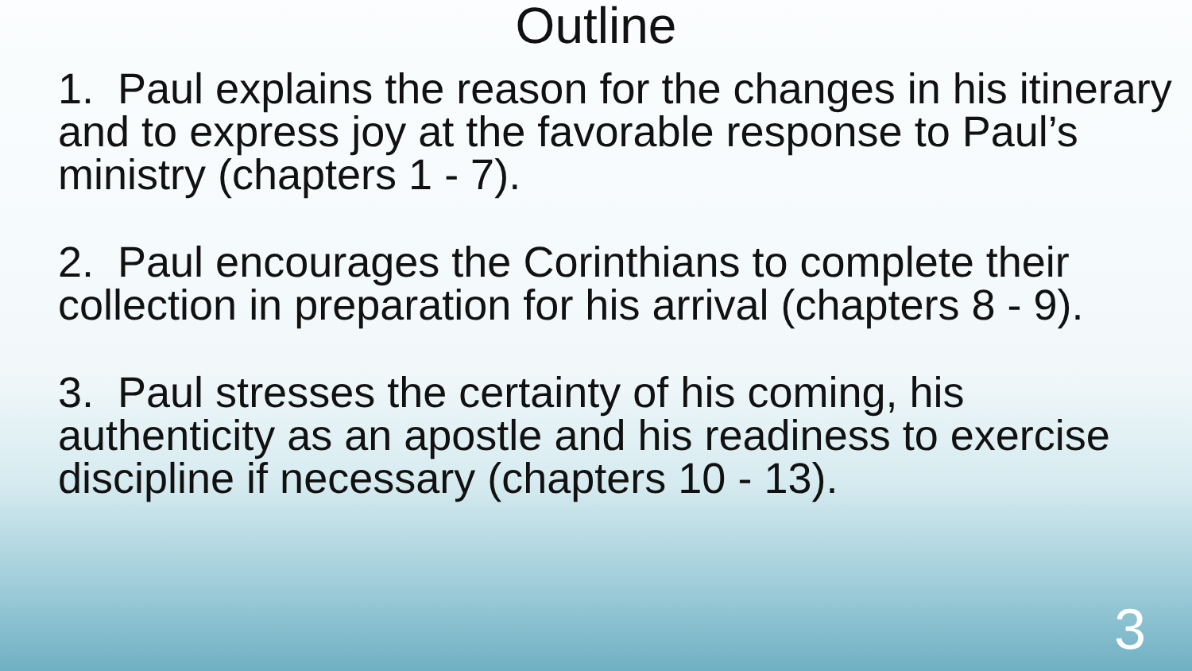Outline
1. Paul explains the reason for the changes in his itinerary and to express joy at the favorable response to Paul’s ministry (chapters 1 - 7).
2. Paul encourages the Corinthians to complete their collection in preparation for his arrival (chapters 8 - 9).
3. Paul stresses the certainty of his coming, his authenticity as an apostle and his readiness to exercise discipline if necessary (chapters 10 - 13).
3